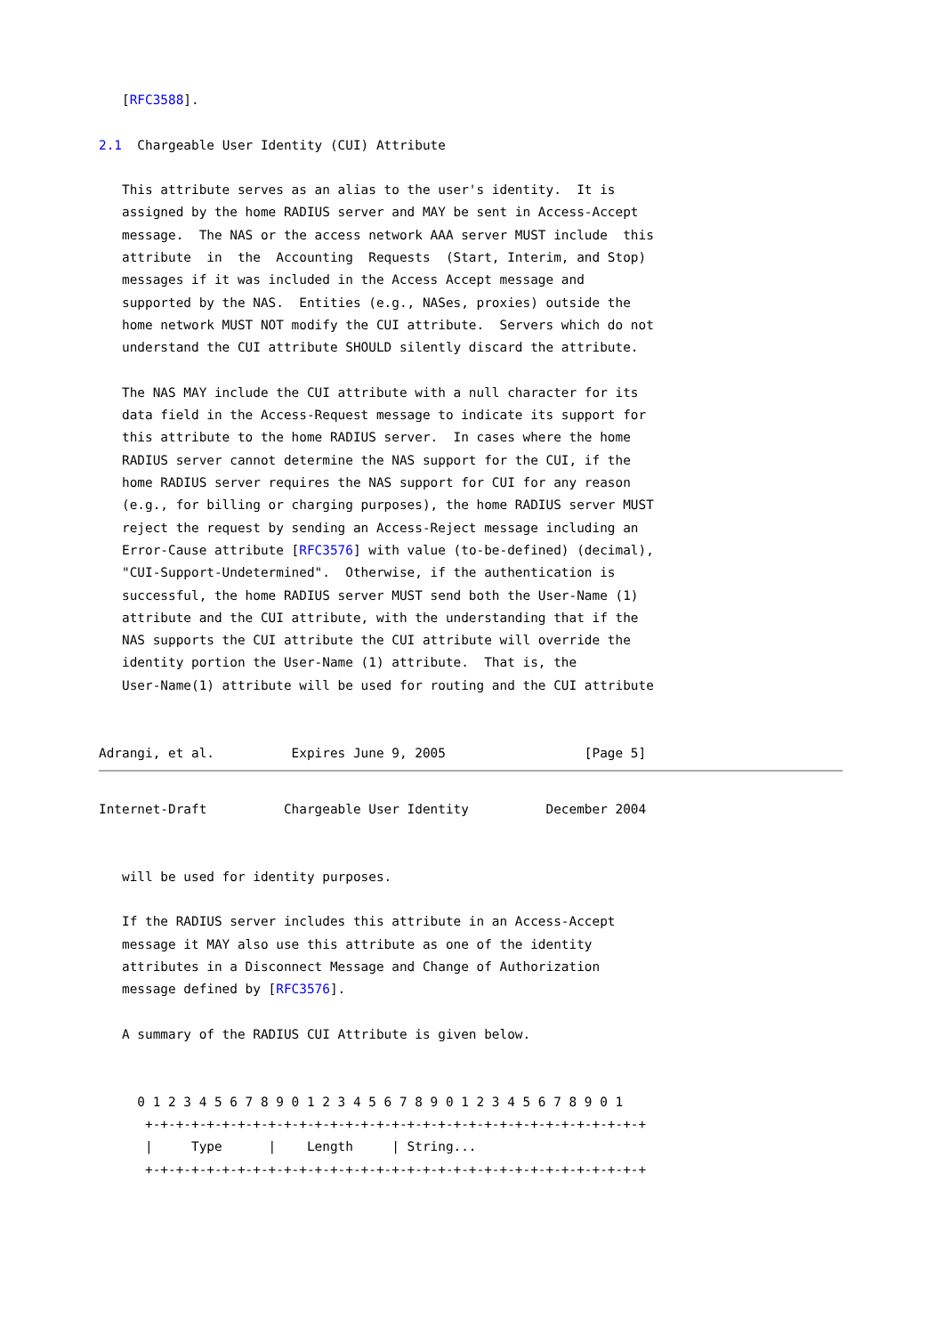[RFC3588].

2.1  Chargeable User Identity (CUI) Attribute

   This attribute serves as an alias to the user's identity.  It is
   assigned by the home RADIUS server and MAY be sent in Access-Accept
   message.  The NAS or the access network AAA server MUST include  this
   attribute  in  the  Accounting  Requests  (Start, Interim, and Stop)
   messages if it was included in the Access Accept message and
   supported by the NAS.  Entities (e.g., NASes, proxies) outside the
   home network MUST NOT modify the CUI attribute.  Servers which do not
   understand the CUI attribute SHOULD silently discard the attribute.

   The NAS MAY include the CUI attribute with a null character for its
   data field in the Access-Request message to indicate its support for
   this attribute to the home RADIUS server.  In cases where the home
   RADIUS server cannot determine the NAS support for the CUI, if the
   home RADIUS server requires the NAS support for CUI for any reason
   (e.g., for billing or charging purposes), the home RADIUS server MUST
   reject the request by sending an Access-Reject message including an
   Error-Cause attribute [RFC3576] with value (to-be-defined) (decimal),
   "CUI-Support-Undetermined".  Otherwise, if the authentication is
   successful, the home RADIUS server MUST send both the User-Name (1)
   attribute and the CUI attribute, with the understanding that if the
   NAS supports the CUI attribute the CUI attribute will override the
   identity portion the User-Name (1) attribute.  That is, the
   User-Name(1) attribute will be used for routing and the CUI attribute


Adrangi, et al.          Expires June 9, 2005                  [Page 5]
Internet-Draft          Chargeable User Identity          December 2004


   will be used for identity purposes.

   If the RADIUS server includes this attribute in an Access-Accept
   message it MAY also use this attribute as one of the identity
   attributes in a Disconnect Message and Change of Authorization
   message defined by [RFC3576].

   A summary of the RADIUS CUI Attribute is given below.


     0 1 2 3 4 5 6 7 8 9 0 1 2 3 4 5 6 7 8 9 0 1 2 3 4 5 6 7 8 9 0 1
      +-+-+-+-+-+-+-+-+-+-+-+-+-+-+-+-+-+-+-+-+-+-+-+-+-+-+-+-+-+-+-+-+
      |     Type      |    Length     | String...
      +-+-+-+-+-+-+-+-+-+-+-+-+-+-+-+-+-+-+-+-+-+-+-+-+-+-+-+-+-+-+-+-+